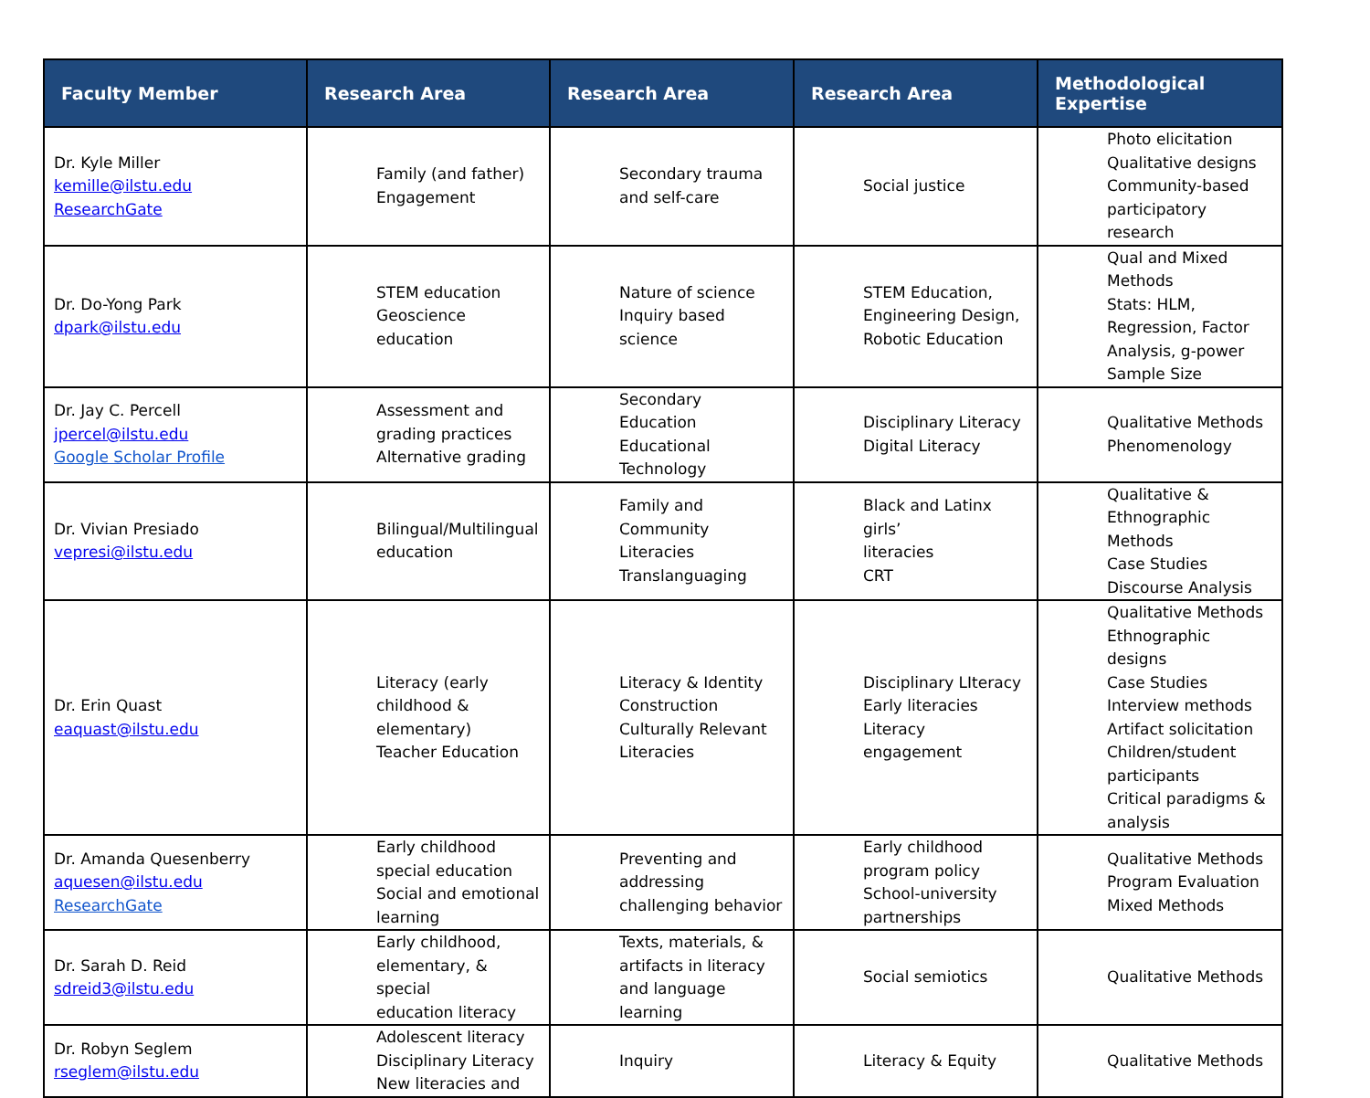| Faculty Member | Research Area | Research Area | Research Area | Methodological Expertise |
| --- | --- | --- | --- | --- |
| Dr. Kyle Miller kemille@ilstu.edu ResearchGate | Family (and father) Engagement | Secondary trauma and self-care | Social justice | Photo elicitation Qualitative designs Community-based participatory research |
| Dr. Do-Yong Park dpark@ilstu.edu | STEM education Geoscience education | Nature of science Inquiry based science | STEM Education, Engineering Design, Robotic Education | Qual and Mixed Methods Stats: HLM, Regression, Factor Analysis, g-power Sample Size |
| Dr. Jay C. Percell jpercel@ilstu.edu Google Scholar Profile | Assessment and grading practices Alternative grading | Secondary Education Educational Technology | Disciplinary Literacy Digital Literacy | Qualitative Methods Phenomenology |
| Dr. Vivian Presiado vepresi@ilstu.edu | Bilingual/Multilingual education | Family and Community Literacies Translanguaging | Black and Latinx girls’ literacies CRT | Qualitative & Ethnographic Methods Case Studies Discourse Analysis |
| Dr. Erin Quast eaquast@ilstu.edu | Literacy (early childhood & elementary) Teacher Education | Literacy & Identity Construction Culturally Relevant Literacies | Disciplinary LIteracy Early literacies Literacy engagement | Qualitative Methods Ethnographic designs Case Studies Interview methods Artifact solicitation Children/student participants Critical paradigms & analysis |
| Dr. Amanda Quesenberry aquesen@ilstu.edu ResearchGate | Early childhood special education Social and emotional learning | Preventing and addressing challenging behavior | Early childhood program policy School-university partnerships | Qualitative Methods Program Evaluation Mixed Methods |
| Dr. Sarah D. Reid sdreid3@ilstu.edu | Early childhood, elementary, & special education literacy | Texts, materials, & artifacts in literacy and language learning | Social semiotics | Qualitative Methods |
| Dr. Robyn Seglem rseglem@ilstu.edu | Adolescent literacy Disciplinary Literacy New literacies and | Inquiry | Literacy & Equity | Qualitative Methods |